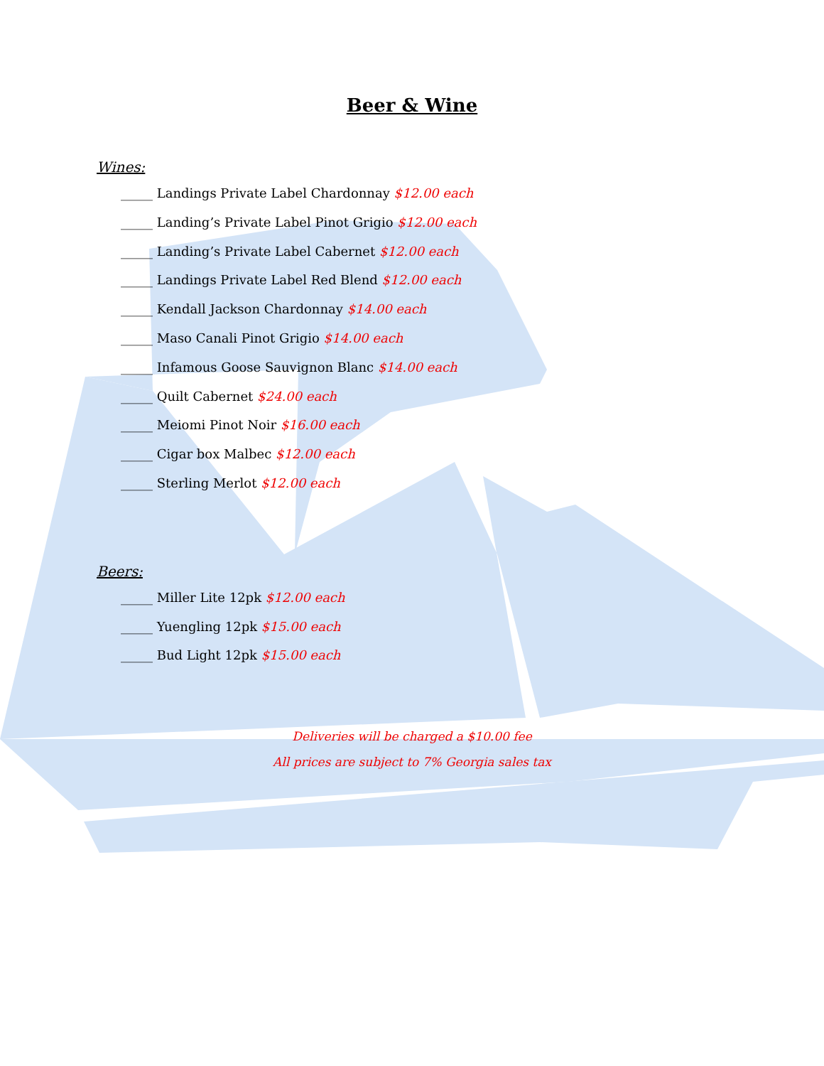Beer & Wine
Wines:
_____ Landings Private Label Chardonnay $12.00 each
_____ Landing’s Private Label Pinot Grigio $12.00 each
_____ Landing’s Private Label Cabernet $12.00 each
_____ Landings Private Label Red Blend $12.00 each
_____ Kendall Jackson Chardonnay $14.00 each
_____ Maso Canali Pinot Grigio $14.00 each
_____ Infamous Goose Sauvignon Blanc $14.00 each
_____ Quilt Cabernet $24.00 each
_____ Meiomi Pinot Noir $16.00 each
_____ Cigar box Malbec $12.00 each
_____ Sterling Merlot $12.00 each
Beers:
_____ Miller Lite 12pk $12.00 each
_____ Yuengling 12pk $15.00 each
_____ Bud Light 12pk $15.00 each
Deliveries will be charged a $10.00 fee
All prices are subject to 7% Georgia sales tax